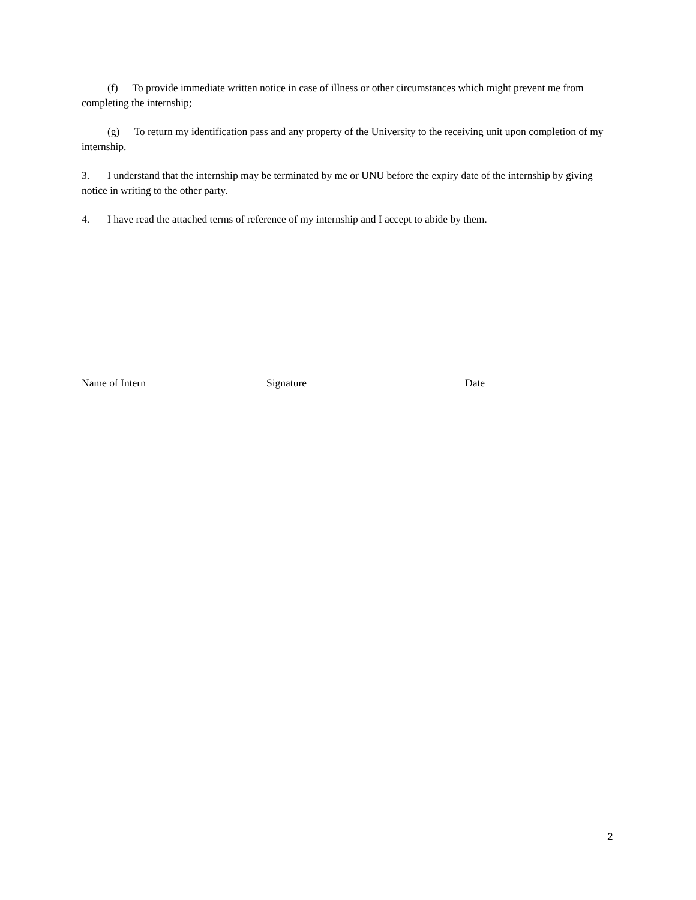(f) To provide immediate written notice in case of illness or other circumstances which might prevent me from completing the internship;
(g) To return my identification pass and any property of the University to the receiving unit upon completion of my internship.
3. I understand that the internship may be terminated by me or UNU before the expiry date of the internship by giving notice in writing to the other party.
4. I have read the attached terms of reference of my internship and I accept to abide by them.
Name of Intern Signature Date
2